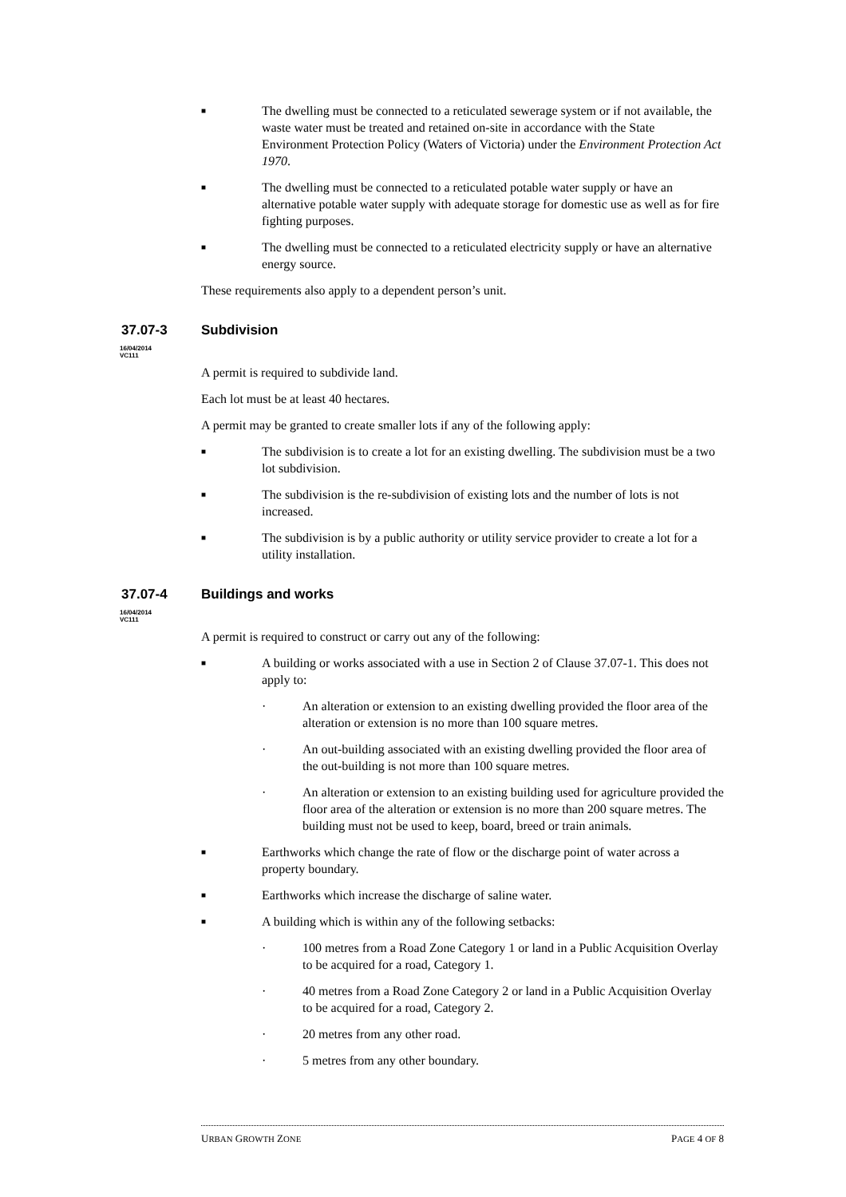■ The dwelling must be connected to a reticulated sewerage system or if not available, the waste water must be treated and retained on-site in accordance with the State Environment Protection Policy (Waters of Victoria) under the Environment Protection Act 1970.
■ The dwelling must be connected to a reticulated potable water supply or have an alternative potable water supply with adequate storage for domestic use as well as for fire fighting purposes.
■ The dwelling must be connected to a reticulated electricity supply or have an alternative energy source.
These requirements also apply to a dependent person’s unit.
37.07-3 Subdivision
16/04/2014
VC111
A permit is required to subdivide land.
Each lot must be at least 40 hectares.
A permit may be granted to create smaller lots if any of the following apply:
■ The subdivision is to create a lot for an existing dwelling. The subdivision must be a two lot subdivision.
■ The subdivision is the re-subdivision of existing lots and the number of lots is not increased.
■ The subdivision is by a public authority or utility service provider to create a lot for a utility installation.
37.07-4 Buildings and works
16/04/2014
VC111
A permit is required to construct or carry out any of the following:
■ A building or works associated with a use in Section 2 of Clause 37.07-1. This does not apply to:
· An alteration or extension to an existing dwelling provided the floor area of the alteration or extension is no more than 100 square metres.
· An out-building associated with an existing dwelling provided the floor area of the out-building is not more than 100 square metres.
· An alteration or extension to an existing building used for agriculture provided the floor area of the alteration or extension is no more than 200 square metres. The building must not be used to keep, board, breed or train animals.
■ Earthworks which change the rate of flow or the discharge point of water across a property boundary.
■ Earthworks which increase the discharge of saline water.
■ A building which is within any of the following setbacks:
· 100 metres from a Road Zone Category 1 or land in a Public Acquisition Overlay to be acquired for a road, Category 1.
· 40 metres from a Road Zone Category 2 or land in a Public Acquisition Overlay to be acquired for a road, Category 2.
· 20 metres from any other road.
· 5 metres from any other boundary.
URBAN GROWTH ZONE PAGE 4 OF 8